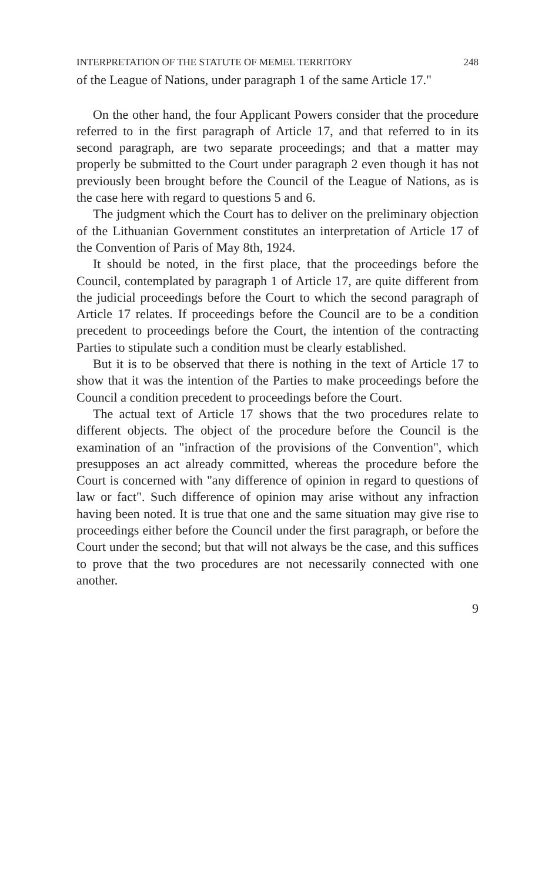INTERPRETATION OF THE STATUTE OF MEMEL TERRITORY 248
of the League of Nations, under paragraph 1 of the same Article 17."
On the other hand, the four Applicant Powers consider that the procedure referred to in the first paragraph of Article 17, and that referred to in its second paragraph, are two separate proceedings; and that a matter may properly be submitted to the Court under paragraph 2 even though it has not previously been brought before the Council of the League of Nations, as is the case here with regard to questions 5 and 6.
The judgment which the Court has to deliver on the preliminary objection of the Lithuanian Government constitutes an interpretation of Article 17 of the Convention of Paris of May 8th, 1924.
It should be noted, in the first place, that the proceedings before the Council, contemplated by paragraph 1 of Article 17, are quite different from the judicial proceedings before the Court to which the second paragraph of Article 17 relates. If proceedings before the Council are to be a condition precedent to proceedings before the Court, the intention of the contracting Parties to stipulate such a condition must be clearly established.
But it is to be observed that there is nothing in the text of Article 17 to show that it was the intention of the Parties to make proceedings before the Council a condition precedent to proceedings before the Court.
The actual text of Article 17 shows that the two procedures relate to different objects. The object of the procedure before the Council is the examination of an "infraction of the provisions of the Convention", which presupposes an act already committed, whereas the procedure before the Court is concerned with "any difference of opinion in regard to questions of law or fact". Such difference of opinion may arise without any infraction having been noted. It is true that one and the same situation may give rise to proceedings either before the Council under the first paragraph, or before the Court under the second; but that will not always be the case, and this suffices to prove that the two procedures are not necessarily connected with one another.
9